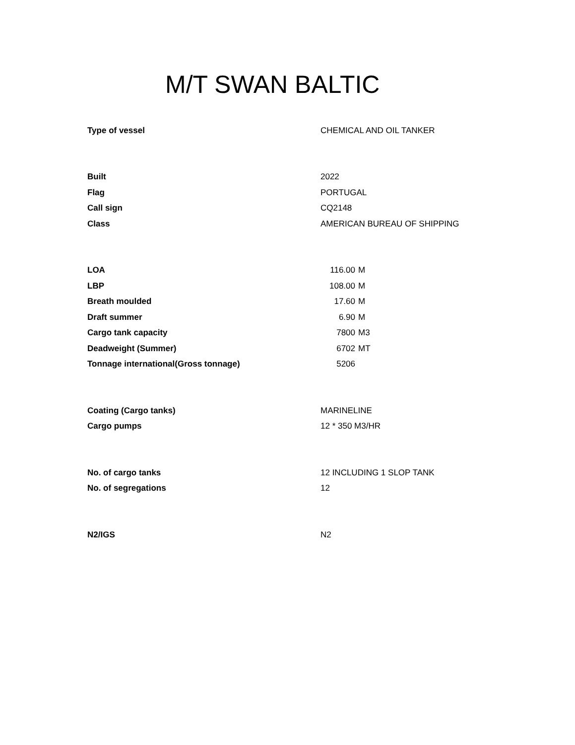M/T SWAN BALTIC
| Type of vessel | CHEMICAL AND OIL TANKER | |
| Built | 2022 | |
| Flag | PORTUGAL | |
| Call sign | CQ2148 | |
| Class | AMERICAN BUREAU OF SHIPPING | |
| LOA | 116.00 | M |
| LBP | 108.00 | M |
| Breath moulded | 17.60 | M |
| Draft summer | 6.90 | M |
| Cargo tank capacity | 7800 | M3 |
| Deadweight (Summer) | 6702 | MT |
| Tonnage international(Gross tonnage) | 5206 | |
| Coating (Cargo tanks) | MARINELINE | |
| Cargo pumps | 12 * 350 M3/HR | |
| No. of cargo tanks | 12 INCLUDING 1 SLOP TANK | |
| No. of segregations | 12 | |
| N2/IGS | N2 | |